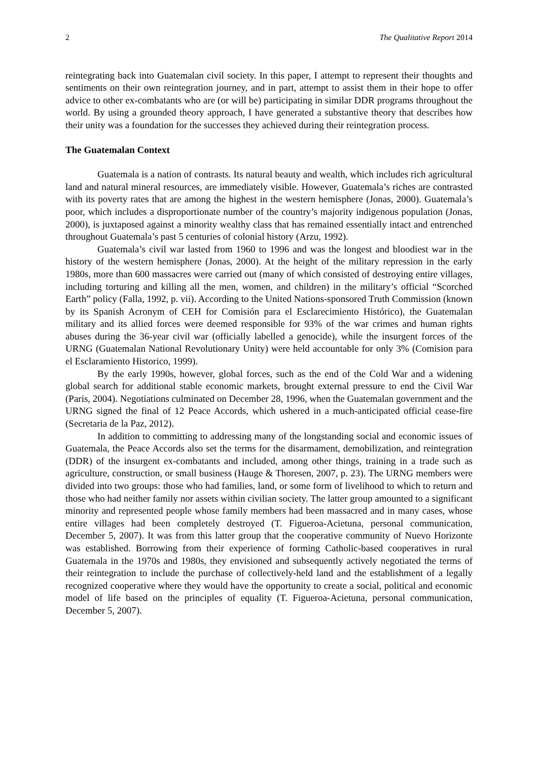2 The Qualitative Report 2014
reintegrating back into Guatemalan civil society. In this paper, I attempt to represent their thoughts and sentiments on their own reintegration journey, and in part, attempt to assist them in their hope to offer advice to other ex-combatants who are (or will be) participating in similar DDR programs throughout the world. By using a grounded theory approach, I have generated a substantive theory that describes how their unity was a foundation for the successes they achieved during their reintegration process.
The Guatemalan Context
Guatemala is a nation of contrasts. Its natural beauty and wealth, which includes rich agricultural land and natural mineral resources, are immediately visible. However, Guatemala’s riches are contrasted with its poverty rates that are among the highest in the western hemisphere (Jonas, 2000). Guatemala’s poor, which includes a disproportionate number of the country’s majority indigenous population (Jonas, 2000), is juxtaposed against a minority wealthy class that has remained essentially intact and entrenched throughout Guatemala’s past 5 centuries of colonial history (Arzu, 1992).
Guatemala’s civil war lasted from 1960 to 1996 and was the longest and bloodiest war in the history of the western hemisphere (Jonas, 2000). At the height of the military repression in the early 1980s, more than 600 massacres were carried out (many of which consisted of destroying entire villages, including torturing and killing all the men, women, and children) in the military’s official “Scorched Earth” policy (Falla, 1992, p. vii). According to the United Nations-sponsored Truth Commission (known by its Spanish Acronym of CEH for Comisión para el Esclarecimiento Histórico), the Guatemalan military and its allied forces were deemed responsible for 93% of the war crimes and human rights abuses during the 36-year civil war (officially labelled a genocide), while the insurgent forces of the URNG (Guatemalan National Revolutionary Unity) were held accountable for only 3% (Comision para el Esclaramiento Historico, 1999).
By the early 1990s, however, global forces, such as the end of the Cold War and a widening global search for additional stable economic markets, brought external pressure to end the Civil War (Paris, 2004). Negotiations culminated on December 28, 1996, when the Guatemalan government and the URNG signed the final of 12 Peace Accords, which ushered in a much-anticipated official cease-fire (Secretaria de la Paz, 2012).
In addition to committing to addressing many of the longstanding social and economic issues of Guatemala, the Peace Accords also set the terms for the disarmament, demobilization, and reintegration (DDR) of the insurgent ex-combatants and included, among other things, training in a trade such as agriculture, construction, or small business (Hauge & Thoresen, 2007, p. 23). The URNG members were divided into two groups: those who had families, land, or some form of livelihood to which to return and those who had neither family nor assets within civilian society. The latter group amounted to a significant minority and represented people whose family members had been massacred and in many cases, whose entire villages had been completely destroyed (T. Figueroa-Acietuna, personal communication, December 5, 2007). It was from this latter group that the cooperative community of Nuevo Horizonte was established. Borrowing from their experience of forming Catholic-based cooperatives in rural Guatemala in the 1970s and 1980s, they envisioned and subsequently actively negotiated the terms of their reintegration to include the purchase of collectively-held land and the establishment of a legally recognized cooperative where they would have the opportunity to create a social, political and economic model of life based on the principles of equality (T. Figueroa-Acietuna, personal communication, December 5, 2007).